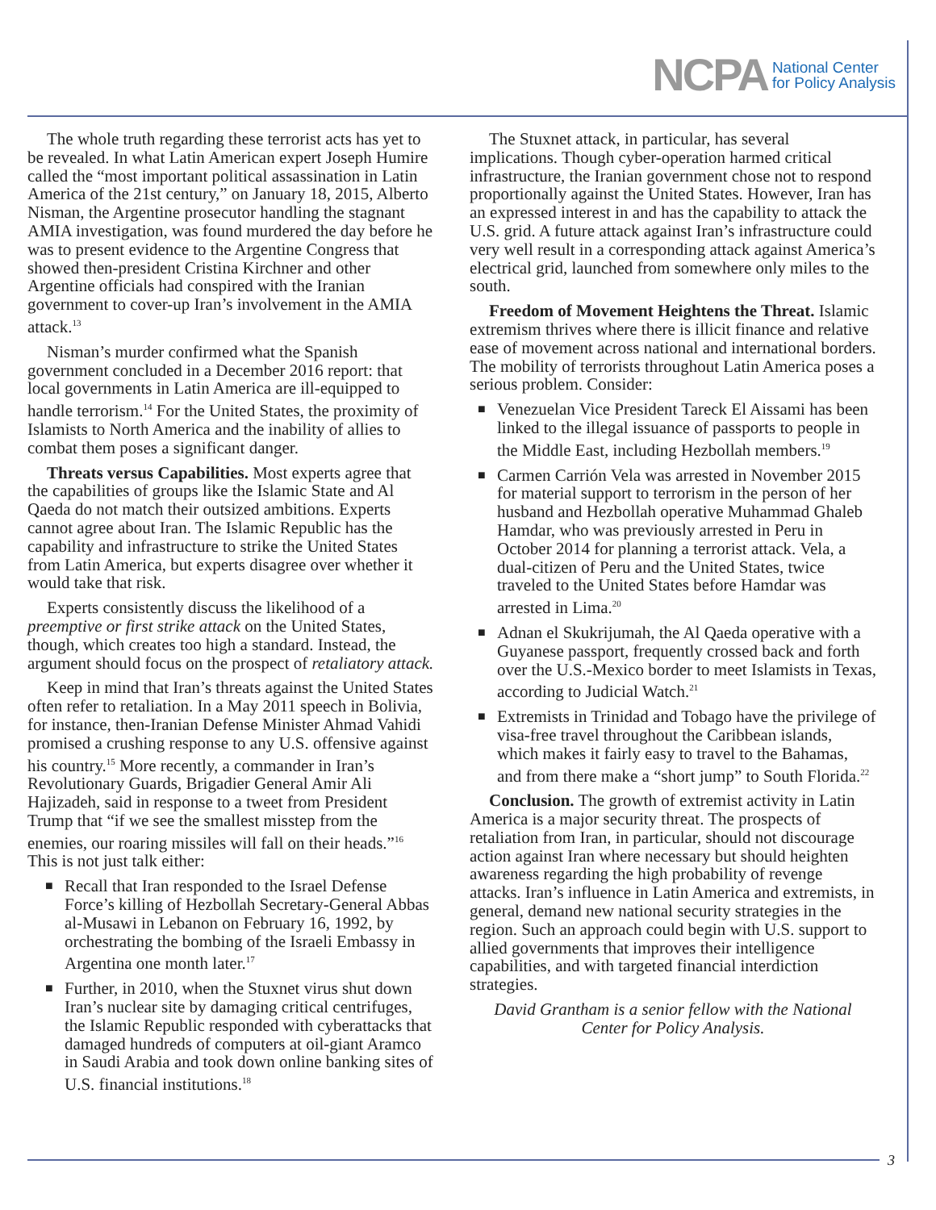NCPA National Center
for Policy Analysis
The whole truth regarding these terrorist acts has yet to be revealed. In what Latin American expert Joseph Humire called the “most important political assassination in Latin America of the 21st century,” on January 18, 2015, Alberto Nisman, the Argentine prosecutor handling the stagnant AMIA investigation, was found murdered the day before he was to present evidence to the Argentine Congress that showed then-president Cristina Kirchner and other Argentine officials had conspired with the Iranian government to cover-up Iran’s involvement in the AMIA attack.<sup>13</sup>
Nisman’s murder confirmed what the Spanish government concluded in a December 2016 report: that local governments in Latin America are ill-equipped to handle terrorism.<sup>14</sup> For the United States, the proximity of Islamists to North America and the inability of allies to combat them poses a significant danger.
Threats versus Capabilities. Most experts agree that the capabilities of groups like the Islamic State and Al Qaeda do not match their outsized ambitions. Experts cannot agree about Iran. The Islamic Republic has the capability and infrastructure to strike the United States from Latin America, but experts disagree over whether it would take that risk.
Experts consistently discuss the likelihood of a preemptive or first strike attack on the United States, though, which creates too high a standard. Instead, the argument should focus on the prospect of retaliatory attack.
Keep in mind that Iran’s threats against the United States often refer to retaliation. In a May 2011 speech in Bolivia, for instance, then-Iranian Defense Minister Ahmad Vahidi promised a crushing response to any U.S. offensive against his country.<sup>15</sup> More recently, a commander in Iran’s Revolutionary Guards, Brigadier General Amir Ali Hajizadeh, said in response to a tweet from President Trump that “if we see the smallest misstep from the enemies, our roaring missiles will fall on their heads.”<sup>16</sup> This is not just talk either:
■ Recall that Iran responded to the Israel Defense Force’s killing of Hezbollah Secretary-General Abbas al-Musawi in Lebanon on February 16, 1992, by orchestrating the bombing of the Israeli Embassy in Argentina one month later.<sup>17</sup>
■ Further, in 2010, when the Stuxnet virus shut down Iran’s nuclear site by damaging critical centrifuges, the Islamic Republic responded with cyberattacks that damaged hundreds of computers at oil-giant Aramco in Saudi Arabia and took down online banking sites of U.S. financial institutions.<sup>18</sup>
The Stuxnet attack, in particular, has several implications. Though cyber-operation harmed critical infrastructure, the Iranian government chose not to respond proportionally against the United States. However, Iran has an expressed interest in and has the capability to attack the U.S. grid. A future attack against Iran’s infrastructure could very well result in a corresponding attack against America’s electrical grid, launched from somewhere only miles to the south.
Freedom of Movement Heightens the Threat. Islamic extremism thrives where there is illicit finance and relative ease of movement across national and international borders. The mobility of terrorists throughout Latin America poses a serious problem. Consider:
■ Venezuelan Vice President Tareck El Aissami has been linked to the illegal issuance of passports to people in the Middle East, including Hezbollah members.<sup>19</sup>
■ Carmen Carrión Vela was arrested in November 2015 for material support to terrorism in the person of her husband and Hezbollah operative Muhammad Ghaleb Hamdar, who was previously arrested in Peru in October 2014 for planning a terrorist attack. Vela, a dual-citizen of Peru and the United States, twice traveled to the United States before Hamdar was arrested in Lima.<sup>20</sup>
■ Adnan el Skukrijumah, the Al Qaeda operative with a Guyanese passport, frequently crossed back and forth over the U.S.-Mexico border to meet Islamists in Texas, according to Judicial Watch.<sup>21</sup>
■ Extremists in Trinidad and Tobago have the privilege of visa-free travel throughout the Caribbean islands, which makes it fairly easy to travel to the Bahamas, and from there make a “short jump” to South Florida.<sup>22</sup>
Conclusion. The growth of extremist activity in Latin America is a major security threat. The prospects of retaliation from Iran, in particular, should not discourage action against Iran where necessary but should heighten awareness regarding the high probability of revenge attacks. Iran’s influence in Latin America and extremists, in general, demand new national security strategies in the region. Such an approach could begin with U.S. support to allied governments that improves their intelligence capabilities, and with targeted financial interdiction strategies.
David Grantham is a senior fellow with the National Center for Policy Analysis.
3